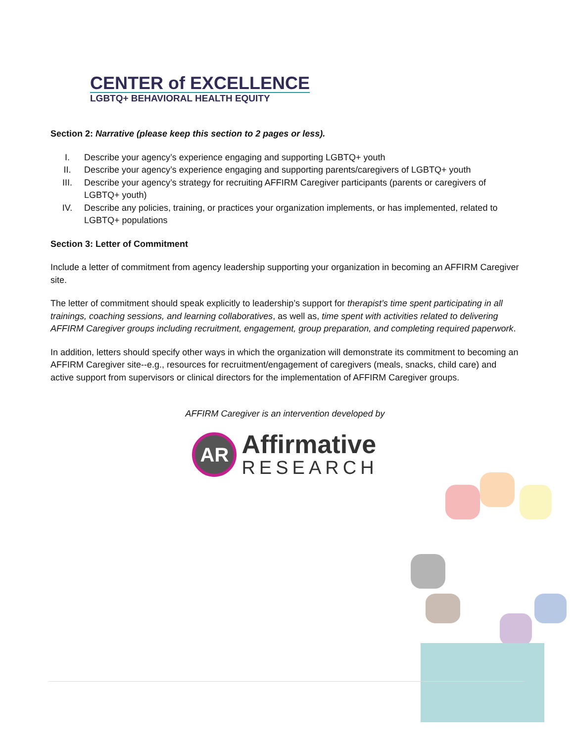CENTER of EXCELLENCE
LGBTQ+ BEHAVIORAL HEALTH EQUITY
Section 2: Narrative (please keep this section to 2 pages or less).
I. Describe your agency’s experience engaging and supporting LGBTQ+ youth
II. Describe your agency’s experience engaging and supporting parents/caregivers of LGBTQ+ youth
III. Describe your agency’s strategy for recruiting AFFIRM Caregiver participants (parents or caregivers of LGBTQ+ youth)
IV. Describe any policies, training, or practices your organization implements, or has implemented, related to LGBTQ+ populations
Section 3: Letter of Commitment
Include a letter of commitment from agency leadership supporting your organization in becoming an AFFIRM Caregiver site.
The letter of commitment should speak explicitly to leadership’s support for therapist’s time spent participating in all trainings, coaching sessions, and learning collaboratives, as well as, time spent with activities related to delivering AFFIRM Caregiver groups including recruitment, engagement, group preparation, and completing required paperwork.
In addition, letters should specify other ways in which the organization will demonstrate its commitment to becoming an AFFIRM Caregiver site--e.g., resources for recruitment/engagement of caregivers (meals, snacks, child care) and active support from supervisors or clinical directors for the implementation of AFFIRM Caregiver groups.
AFFIRM Caregiver is an intervention developed by
AR
Affirmative
RESEARCH